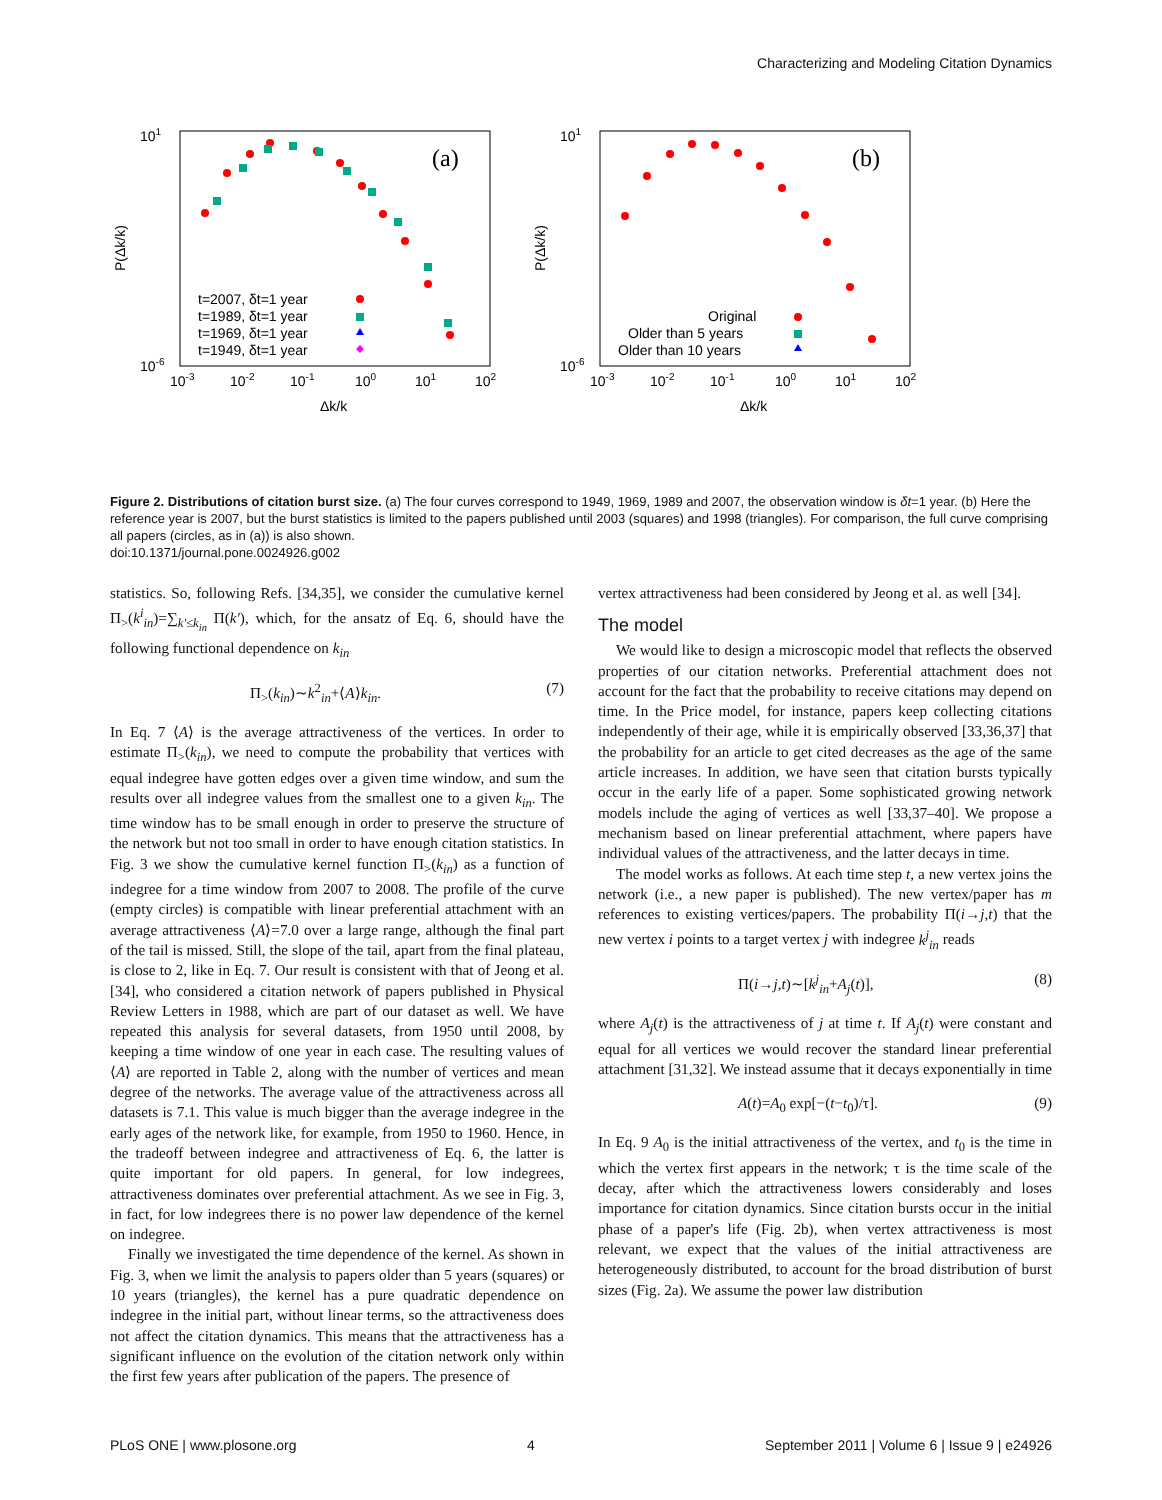Characterizing and Modeling Citation Dynamics
(a)
P(Δk/k)
101
10-6
10-3
10-2
10-1
100
101
102
Δk/k
t=2007, δt=1 year
t=1989, δt=1 year
t=1969, δt=1 year
t=1949, δt=1 year
(b)
P(Δk/k)
101
10-6
10-3
10-2
10-1
100
101
102
Δk/k
Original
Older than 5 years
Older than 10 years
Figure 2. Distributions of citation burst size. (a) The four curves correspond to 1949, 1969, 1989 and 2007, the observation window is δt=1 year. (b) Here the reference year is 2007, but the burst statistics is limited to the papers published until 2003 (squares) and 1998 (triangles). For comparison, the full curve comprising all papers (circles, as in (a)) is also shown.
doi:10.1371/journal.pone.0024926.g002
statistics. So, following Refs. [34,35], we consider the cumulative kernel Π<sub>></sub>(k<sup>i</sup><sub>in</sub>)=∑<sub>k′≤k<sub>in</sub></sub> Π(k′), which, for the ansatz of Eq. 6, should have the following functional dependence on k<sub>in</sub>
Π<sub>></sub>(k<sub>in</sub>)∼k<sup>2</sup><sub>in</sub>+⟨A⟩k<sub>in</sub>. (7)
In Eq. 7 ⟨A⟩ is the average attractiveness of the vertices. In order to estimate Π<sub>></sub>(k<sub>in</sub>), we need to compute the probability that vertices with equal indegree have gotten edges over a given time window, and sum the results over all indegree values from the smallest one to a given k<sub>in</sub>. The time window has to be small enough in order to preserve the structure of the network but not too small in order to have enough citation statistics. In Fig. 3 we show the cumulative kernel function Π<sub>></sub>(k<sub>in</sub>) as a function of indegree for a time window from 2007 to 2008. The profile of the curve (empty circles) is compatible with linear preferential attachment with an average attractiveness ⟨A⟩=7.0 over a large range, although the final part of the tail is missed. Still, the slope of the tail, apart from the final plateau, is close to 2, like in Eq. 7. Our result is consistent with that of Jeong et al. [34], who considered a citation network of papers published in Physical Review Letters in 1988, which are part of our dataset as well. We have repeated this analysis for several datasets, from 1950 until 2008, by keeping a time window of one year in each case. The resulting values of ⟨A⟩ are reported in Table 2, along with the number of vertices and mean degree of the networks. The average value of the attractiveness across all datasets is 7.1. This value is much bigger than the average indegree in the early ages of the network like, for example, from 1950 to 1960. Hence, in the tradeoff between indegree and attractiveness of Eq. 6, the latter is quite important for old papers. In general, for low indegrees, attractiveness dominates over preferential attachment. As we see in Fig. 3, in fact, for low indegrees there is no power law dependence of the kernel on indegree.
Finally we investigated the time dependence of the kernel. As shown in Fig. 3, when we limit the analysis to papers older than 5 years (squares) or 10 years (triangles), the kernel has a pure quadratic dependence on indegree in the initial part, without linear terms, so the attractiveness does not affect the citation dynamics. This means that the attractiveness has a significant influence on the evolution of the citation network only within the first few years after publication of the papers. The presence of
vertex attractiveness had been considered by Jeong et al. as well [34].
The model
We would like to design a microscopic model that reflects the observed properties of our citation networks. Preferential attachment does not account for the fact that the probability to receive citations may depend on time. In the Price model, for instance, papers keep collecting citations independently of their age, while it is empirically observed [33,36,37] that the probability for an article to get cited decreases as the age of the same article increases. In addition, we have seen that citation bursts typically occur in the early life of a paper. Some sophisticated growing network models include the aging of vertices as well [33,37–40]. We propose a mechanism based on linear preferential attachment, where papers have individual values of the attractiveness, and the latter decays in time.
The model works as follows. At each time step t, a new vertex joins the network (i.e., a new paper is published). The new vertex/paper has m references to existing vertices/papers. The probability Π(i→j,t) that the new vertex i points to a target vertex j with indegree k<sup>j</sup><sub>in</sub> reads
Π(i→j,t)∼[k<sup>j</sup><sub>in</sub>+A<sub>j</sub>(t)], (8)
where A<sub>j</sub>(t) is the attractiveness of j at time t. If A<sub>j</sub>(t) were constant and equal for all vertices we would recover the standard linear preferential attachment [31,32]. We instead assume that it decays exponentially in time
A(t)=A<sub>0</sub> exp[−(t−t<sub>0</sub>)/τ]. (9)
In Eq. 9 A<sub>0</sub> is the initial attractiveness of the vertex, and t<sub>0</sub> is the time in which the vertex first appears in the network; τ is the time scale of the decay, after which the attractiveness lowers considerably and loses importance for citation dynamics. Since citation bursts occur in the initial phase of a paper's life (Fig. 2b), when vertex attractiveness is most relevant, we expect that the values of the initial attractiveness are heterogeneously distributed, to account for the broad distribution of burst sizes (Fig. 2a). We assume the power law distribution
PLoS ONE | www.plosone.org 4 September 2011 | Volume 6 | Issue 9 | e24926